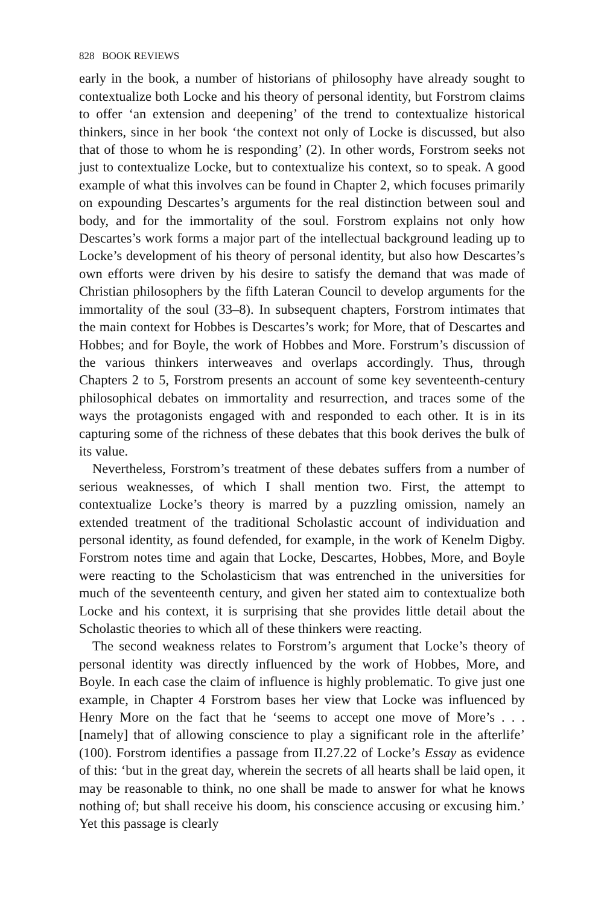828 BOOK REVIEWS
early in the book, a number of historians of philosophy have already sought to contextualize both Locke and his theory of personal identity, but Forstrom claims to offer ‘an extension and deepening’ of the trend to contextualize historical thinkers, since in her book ‘the context not only of Locke is discussed, but also that of those to whom he is responding’ (2). In other words, Forstrom seeks not just to contextualize Locke, but to contextualize his context, so to speak. A good example of what this involves can be found in Chapter 2, which focuses primarily on expounding Descartes’s arguments for the real distinction between soul and body, and for the immortality of the soul. Forstrom explains not only how Descartes’s work forms a major part of the intellectual background leading up to Locke’s development of his theory of personal identity, but also how Descartes’s own efforts were driven by his desire to satisfy the demand that was made of Christian philosophers by the fifth Lateran Council to develop arguments for the immortality of the soul (33–8). In subsequent chapters, Forstrom intimates that the main context for Hobbes is Descartes’s work; for More, that of Descartes and Hobbes; and for Boyle, the work of Hobbes and More. Forstrum’s discussion of the various thinkers interweaves and overlaps accordingly. Thus, through Chapters 2 to 5, Forstrom presents an account of some key seventeenth-century philosophical debates on immortality and resurrection, and traces some of the ways the protagonists engaged with and responded to each other. It is in its capturing some of the richness of these debates that this book derives the bulk of its value.
Nevertheless, Forstrom’s treatment of these debates suffers from a number of serious weaknesses, of which I shall mention two. First, the attempt to contextualize Locke’s theory is marred by a puzzling omission, namely an extended treatment of the traditional Scholastic account of individuation and personal identity, as found defended, for example, in the work of Kenelm Digby. Forstrom notes time and again that Locke, Descartes, Hobbes, More, and Boyle were reacting to the Scholasticism that was entrenched in the universities for much of the seventeenth century, and given her stated aim to contextualize both Locke and his context, it is surprising that she provides little detail about the Scholastic theories to which all of these thinkers were reacting.
The second weakness relates to Forstrom’s argument that Locke’s theory of personal identity was directly influenced by the work of Hobbes, More, and Boyle. In each case the claim of influence is highly problematic. To give just one example, in Chapter 4 Forstrom bases her view that Locke was influenced by Henry More on the fact that he ‘seems to accept one move of More’s . . . [namely] that of allowing conscience to play a significant role in the afterlife’ (100). Forstrom identifies a passage from II.27.22 of Locke’s Essay as evidence of this: ‘but in the great day, wherein the secrets of all hearts shall be laid open, it may be reasonable to think, no one shall be made to answer for what he knows nothing of; but shall receive his doom, his conscience accusing or excusing him.’ Yet this passage is clearly